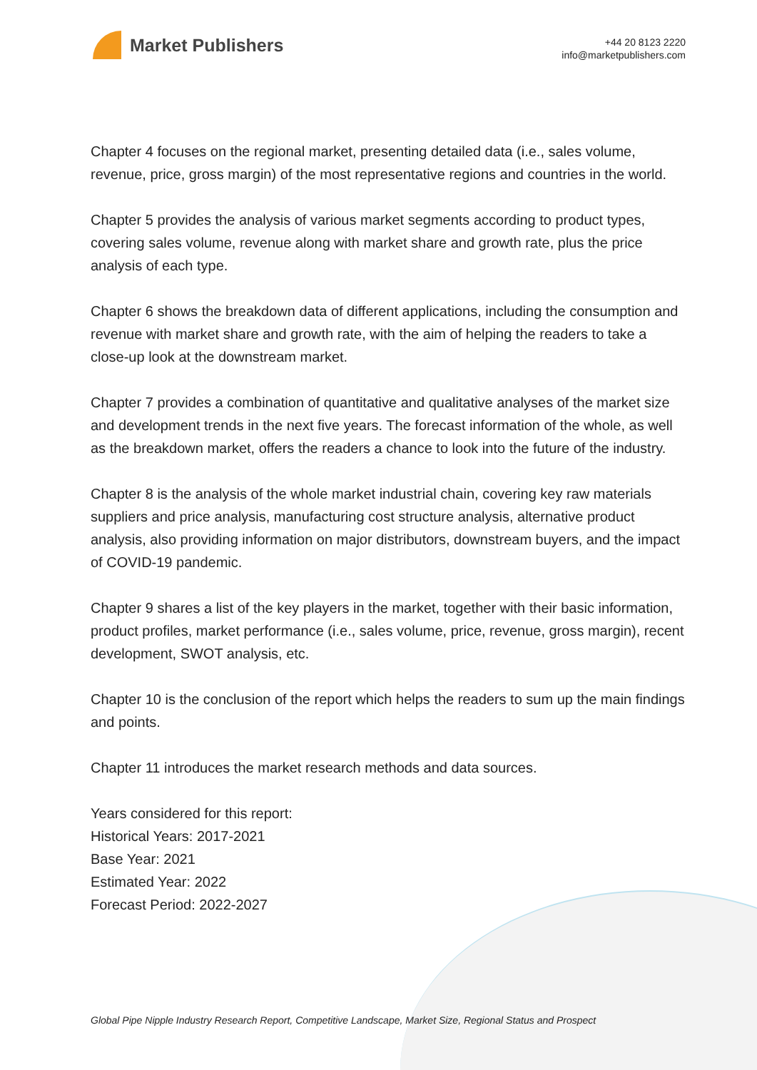Market Publishers
+44 20 8123 2220
info@marketpublishers.com
Chapter 4 focuses on the regional market, presenting detailed data (i.e., sales volume, revenue, price, gross margin) of the most representative regions and countries in the world.
Chapter 5 provides the analysis of various market segments according to product types, covering sales volume, revenue along with market share and growth rate, plus the price analysis of each type.
Chapter 6 shows the breakdown data of different applications, including the consumption and revenue with market share and growth rate, with the aim of helping the readers to take a close-up look at the downstream market.
Chapter 7 provides a combination of quantitative and qualitative analyses of the market size and development trends in the next five years. The forecast information of the whole, as well as the breakdown market, offers the readers a chance to look into the future of the industry.
Chapter 8 is the analysis of the whole market industrial chain, covering key raw materials suppliers and price analysis, manufacturing cost structure analysis, alternative product analysis, also providing information on major distributors, downstream buyers, and the impact of COVID-19 pandemic.
Chapter 9 shares a list of the key players in the market, together with their basic information, product profiles, market performance (i.e., sales volume, price, revenue, gross margin), recent development, SWOT analysis, etc.
Chapter 10 is the conclusion of the report which helps the readers to sum up the main findings and points.
Chapter 11 introduces the market research methods and data sources.
Years considered for this report:
Historical Years: 2017-2021
Base Year: 2021
Estimated Year: 2022
Forecast Period: 2022-2027
Global Pipe Nipple Industry Research Report, Competitive Landscape, Market Size, Regional Status and Prospect